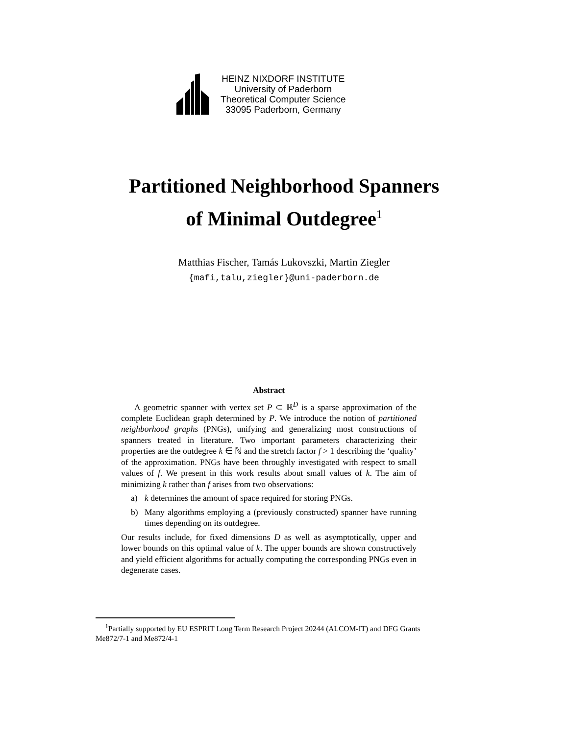HEINZ NIXDORF INSTITUTE
University of Paderborn
Theoretical Computer Science
33095 Paderborn, Germany
Partitioned Neighborhood Spanners
of Minimal Outdegree<sup>1</sup>
Matthias Fischer, Tamás Lukovszki, Martin Ziegler
{mafi,talu,ziegler}@uni-paderborn.de
Abstract
A geometric spanner with vertex set P ⊂ ℝ<sup>D</sup> is a sparse approximation of the complete Euclidean graph determined by P. We introduce the notion of partitioned neighborhood graphs (PNGs), unifying and generalizing most constructions of spanners treated in literature. Two important parameters characterizing their properties are the outdegree k ∈ ℕ and the stretch factor f > 1 describing the ‘quality’ of the approximation. PNGs have been throughly investigated with respect to small values of f. We present in this work results about small values of k. The aim of minimizing k rather than f arises from two observations:
a) k determines the amount of space required for storing PNGs.
b) Many algorithms employing a (previously constructed) spanner have running times depending on its outdegree.
Our results include, for fixed dimensions D as well as asymptotically, upper and lower bounds on this optimal value of k. The upper bounds are shown constructively and yield efficient algorithms for actually computing the corresponding PNGs even in degenerate cases.
<sup>1</sup> Partially supported by EU ESPRIT Long Term Research Project 20244 (ALCOM-IT) and DFG Grants Me872/7-1 and Me872/4-1